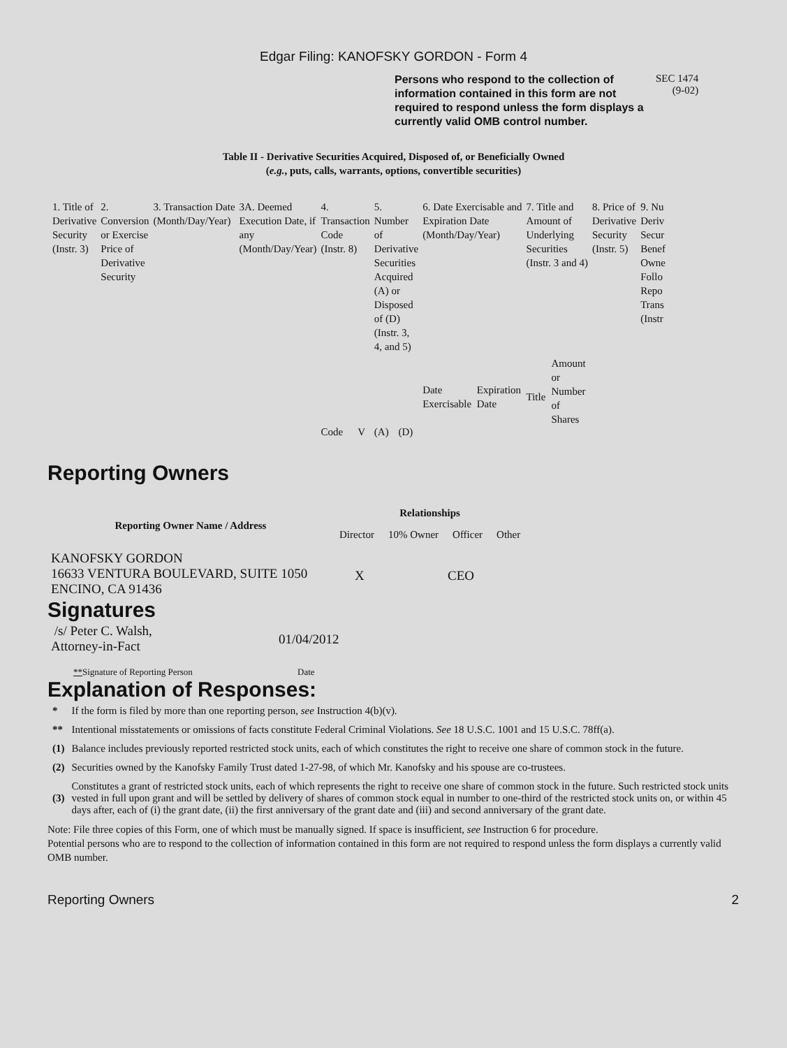Edgar Filing: KANOFSKY GORDON - Form 4
Persons who respond to the collection of information contained in this form are not required to respond unless the form displays a currently valid OMB control number.
SEC 1474
(9-02)
Table II - Derivative Securities Acquired, Disposed of, or Beneficially Owned
(e.g., puts, calls, warrants, options, convertible securities)
| 1. Title of Derivative Security (Instr. 3) | 2. Conversion or Exercise Price of Derivative Security | 3. Transaction Date (Month/Day/Year) | 3A. Deemed Execution Date, if any (Month/Day/Year) | 4. Transaction Code (Instr. 8) | | 5. Number of Derivative Securities Acquired (A) or Disposed of (D) (Instr. 3, 4, and 5) | | 6. Date Exercisable and Expiration Date (Month/Day/Year) | | 7. Title and Amount of Underlying Securities (Instr. 3 and 4) | | 8. Price of Derivative Security (Instr. 5) | 9. Nu Deriv Secur Benef Owne Follo Repo Trans (Instr |
| | | | | Code | V | (A) | (D) | Date Exercisable | Expiration Date | Title | Amount or Number of Shares | | |
Reporting Owners
| Reporting Owner Name / Address | Relationships | | | |
| --- | --- | --- | --- | --- |
| | Director | 10% Owner | Officer | Other |
| KANOFSKY GORDON 16633 VENTURA BOULEVARD, SUITE 1050 ENCINO, CA 91436 | X | | CEO | |
Signatures
| /s/ Peter C. Walsh, Attorney-in-Fact | 01/04/2012 |
| ** Signature of Reporting Person | Date |
Explanation of Responses:
| * | If the form is filed by more than one reporting person, see Instruction 4(b)(v). |
| ** | Intentional misstatements or omissions of facts constitute Federal Criminal Violations. See 18 U.S.C. 1001 and 15 U.S.C. 78ff(a). |
| (1) | Balance includes previously reported restricted stock units, each of which constitutes the right to receive one share of common stock in the future. |
| (2) | Securities owned by the Kanofsky Family Trust dated 1-27-98, of which Mr. Kanofsky and his spouse are co-trustees. |
| (3) | Constitutes a grant of restricted stock units, each of which represents the right to receive one share of common stock in the future. Such restricted stock units vested in full upon grant and will be settled by delivery of shares of common stock equal in number to one-third of the restricted stock units on, or within 45 days after, each of (i) the grant date, (ii) the first anniversary of the grant date and (iii) and second anniversary of the grant date. |
Note: File three copies of this Form, one of which must be manually signed. If space is insufficient, see Instruction 6 for procedure.
Potential persons who are to respond to the collection of information contained in this form are not required to respond unless the form displays a currently valid OMB number.
Reporting Owners 2